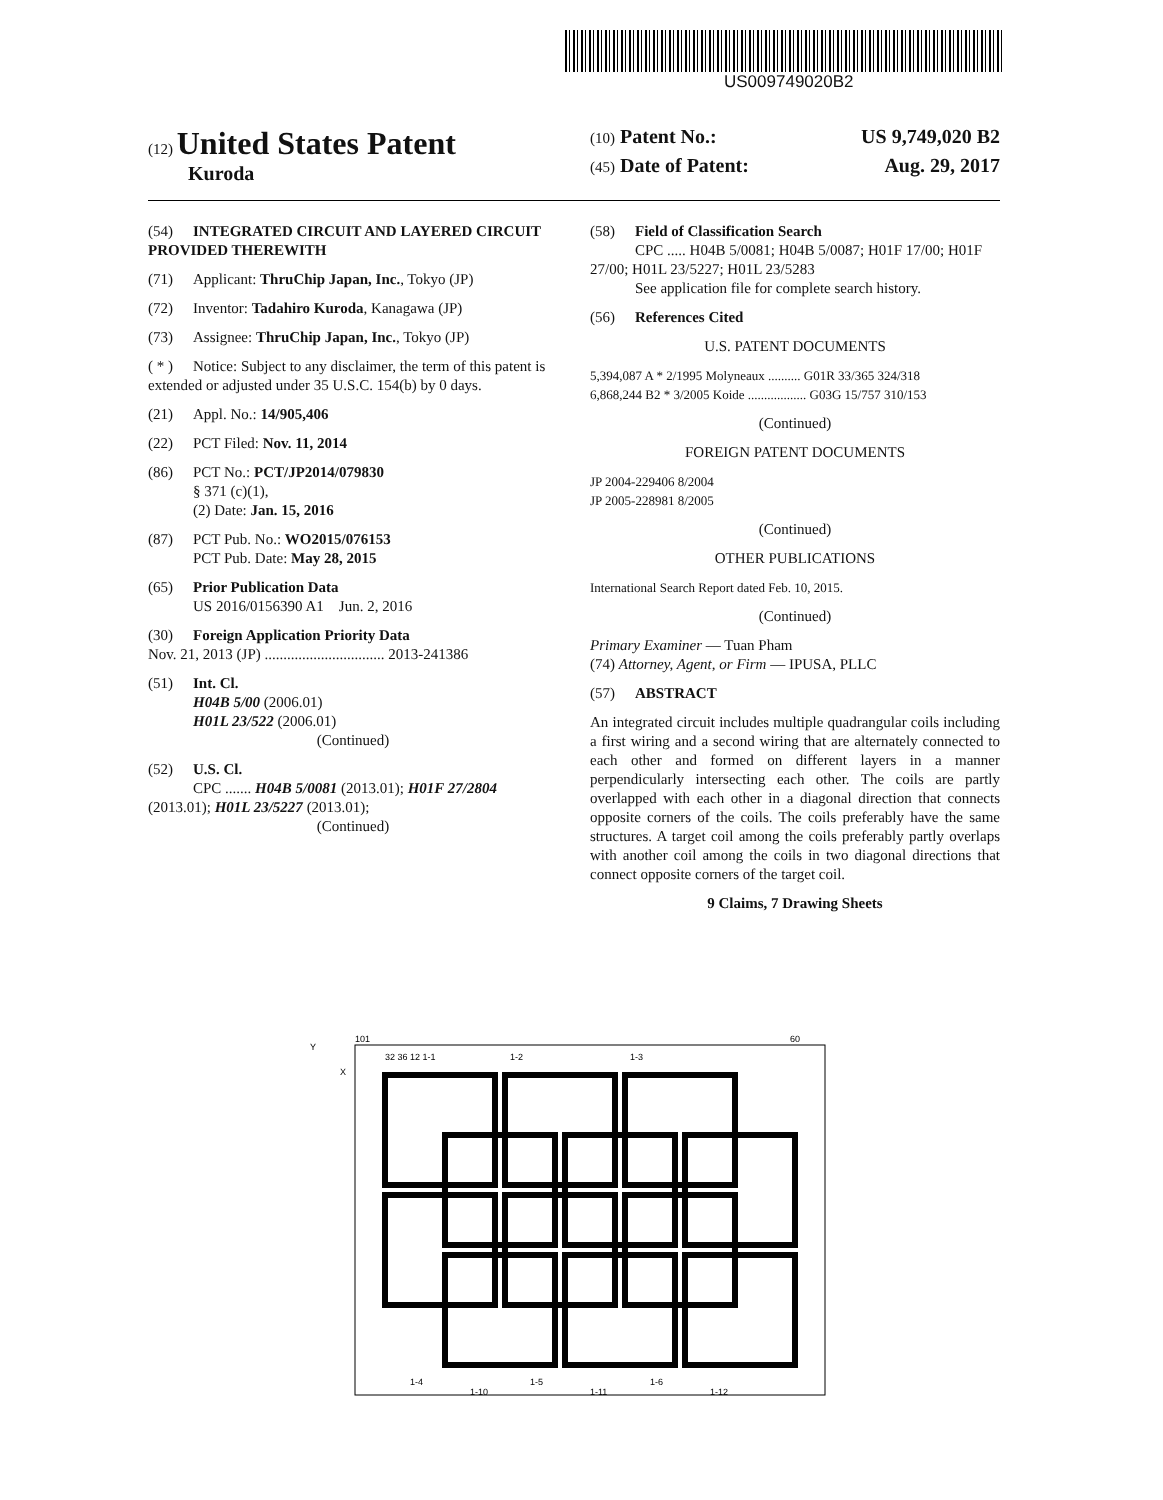US009749020B2
(12) United States Patent
Kuroda
(10) Patent No.: US 9,749,020 B2
(45) Date of Patent: Aug. 29, 2017
(54) INTEGRATED CIRCUIT AND LAYERED CIRCUIT PROVIDED THEREWITH
(71) Applicant: ThruChip Japan, Inc., Tokyo (JP)
(72) Inventor: Tadahiro Kuroda, Kanagawa (JP)
(73) Assignee: ThruChip Japan, Inc., Tokyo (JP)
( * ) Notice: Subject to any disclaimer, the term of this patent is extended or adjusted under 35 U.S.C. 154(b) by 0 days.
(21) Appl. No.: 14/905,406
(22) PCT Filed: Nov. 11, 2014
(86) PCT No.: PCT/JP2014/079830
§ 371 (c)(1),
(2) Date: Jan. 15, 2016
(87) PCT Pub. No.: WO2015/076153
PCT Pub. Date: May 28, 2015
(65) Prior Publication Data
US 2016/0156390 A1 Jun. 2, 2016
(30) Foreign Application Priority Data
Nov. 21, 2013 (JP) ................................ 2013-241386
(51) Int. Cl.
H04B 5/00 (2006.01)
H01L 23/522 (2006.01)
(Continued)
(52) U.S. Cl.
CPC ....... H04B 5/0081 (2013.01); H01F 27/2804 (2013.01); H01L 23/5227 (2013.01);
(Continued)
(58) Field of Classification Search
CPC ..... H04B 5/0081; H04B 5/0087; H01F 17/00; H01F 27/00; H01L 23/5227; H01L 23/5283
See application file for complete search history.
(56) References Cited
U.S. PATENT DOCUMENTS
5,394,087 A * 2/1995 Molyneaux .......... G01R 33/365 324/318
6,868,244 B2 * 3/2005 Koide .................. G03G 15/757 310/153
(Continued)
FOREIGN PATENT DOCUMENTS
JP 2004-229406 8/2004
JP 2005-228981 8/2005
(Continued)
OTHER PUBLICATIONS
International Search Report dated Feb. 10, 2015.
(Continued)
Primary Examiner — Tuan Pham
(74) Attorney, Agent, or Firm — IPUSA, PLLC
(57) ABSTRACT
An integrated circuit includes multiple quadrangular coils including a first wiring and a second wiring that are alternately connected to each other and formed on different layers in a manner perpendicularly intersecting each other. The coils are partly overlapped with each other in a diagonal direction that connects opposite corners of the coils. The coils preferably have the same structures. A target coil among the coils preferably partly overlaps with another coil among the coils in two diagonal directions that connect opposite corners of the target coil.
9 Claims, 7 Drawing Sheets
101
60
32 36 12 1-1
1-2
1-3
1-4
1-5
1-6
1-10
1-11
1-12
Y
X